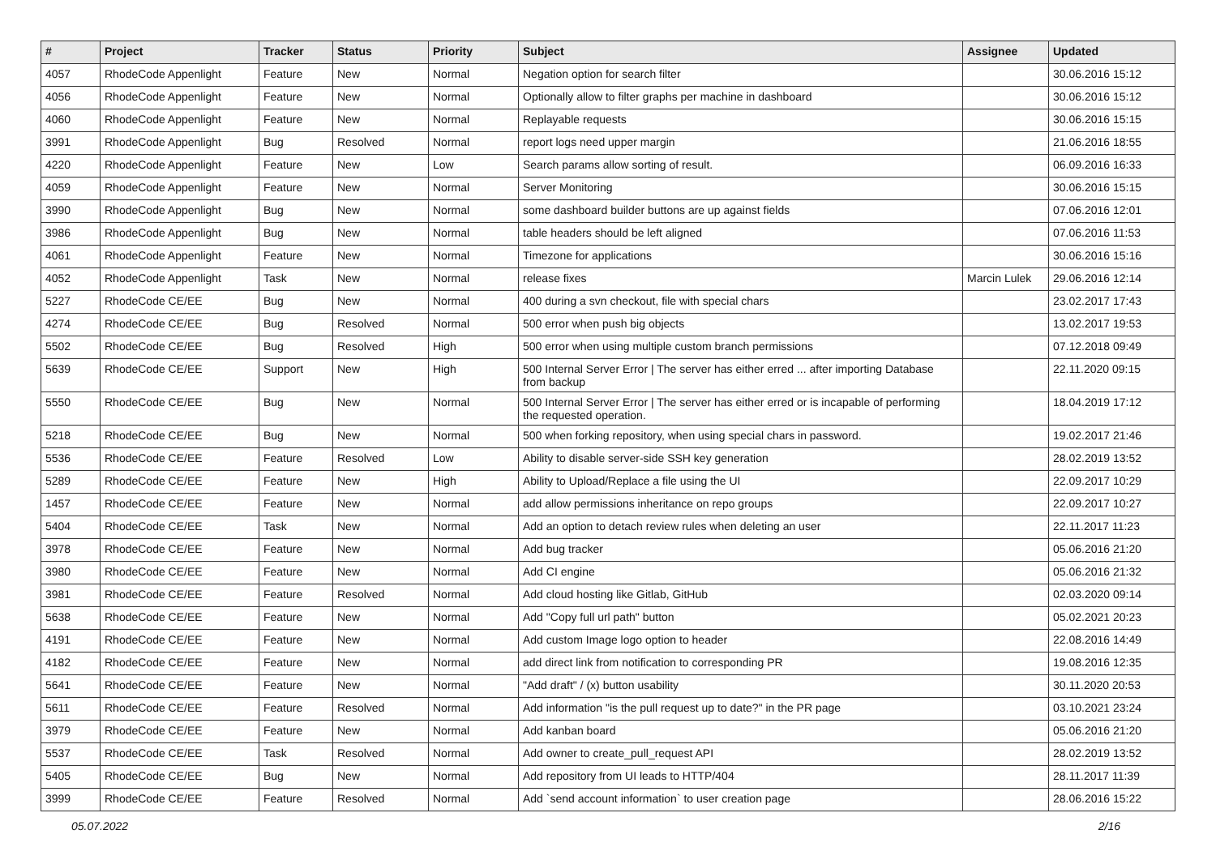| # | Project | Tracker | Status | Priority | Subject | Assignee | Updated |
| --- | --- | --- | --- | --- | --- | --- | --- |
| 4057 | RhodeCode Appenlight | Feature | New | Normal | Negation option for search filter | | 30.06.2016 15:12 |
| 4056 | RhodeCode Appenlight | Feature | New | Normal | Optionally allow to filter graphs per machine in dashboard | | 30.06.2016 15:12 |
| 4060 | RhodeCode Appenlight | Feature | New | Normal | Replayable requests | | 30.06.2016 15:15 |
| 3991 | RhodeCode Appenlight | Bug | Resolved | Normal | report logs need upper margin | | 21.06.2016 18:55 |
| 4220 | RhodeCode Appenlight | Feature | New | Low | Search params allow sorting of result. | | 06.09.2016 16:33 |
| 4059 | RhodeCode Appenlight | Feature | New | Normal | Server Monitoring | | 30.06.2016 15:15 |
| 3990 | RhodeCode Appenlight | Bug | New | Normal | some dashboard builder buttons are up against fields | | 07.06.2016 12:01 |
| 3986 | RhodeCode Appenlight | Bug | New | Normal | table headers should be left aligned | | 07.06.2016 11:53 |
| 4061 | RhodeCode Appenlight | Feature | New | Normal | Timezone for applications | | 30.06.2016 15:16 |
| 4052 | RhodeCode Appenlight | Task | New | Normal | release fixes | Marcin Lulek | 29.06.2016 12:14 |
| 5227 | RhodeCode CE/EE | Bug | New | Normal | 400 during a svn checkout, file with special chars | | 23.02.2017 17:43 |
| 4274 | RhodeCode CE/EE | Bug | Resolved | Normal | 500 error when push big objects | | 13.02.2017 19:53 |
| 5502 | RhodeCode CE/EE | Bug | Resolved | High | 500 error when using multiple custom branch permissions | | 07.12.2018 09:49 |
| 5639 | RhodeCode CE/EE | Support | New | High | 500 Internal Server Error / The server has either erred ... after importing Database from backup | | 22.11.2020 09:15 |
| 5550 | RhodeCode CE/EE | Bug | New | Normal | 500 Internal Server Error / The server has either erred or is incapable of performing the requested operation. | | 18.04.2019 17:12 |
| 5218 | RhodeCode CE/EE | Bug | New | Normal | 500 when forking repository, when using special chars in password. | | 19.02.2017 21:46 |
| 5536 | RhodeCode CE/EE | Feature | Resolved | Low | Ability to disable server-side SSH key generation | | 28.02.2019 13:52 |
| 5289 | RhodeCode CE/EE | Feature | New | High | Ability to Upload/Replace a file using the UI | | 22.09.2017 10:29 |
| 1457 | RhodeCode CE/EE | Feature | New | Normal | add allow permissions inheritance on repo groups | | 22.09.2017 10:27 |
| 5404 | RhodeCode CE/EE | Task | New | Normal | Add an option to detach review rules when deleting an user | | 22.11.2017 11:23 |
| 3978 | RhodeCode CE/EE | Feature | New | Normal | Add bug tracker | | 05.06.2016 21:20 |
| 3980 | RhodeCode CE/EE | Feature | New | Normal | Add CI engine | | 05.06.2016 21:32 |
| 3981 | RhodeCode CE/EE | Feature | Resolved | Normal | Add cloud hosting like Gitlab, GitHub | | 02.03.2020 09:14 |
| 5638 | RhodeCode CE/EE | Feature | New | Normal | Add "Copy full url path" button | | 05.02.2021 20:23 |
| 4191 | RhodeCode CE/EE | Feature | New | Normal | Add custom Image logo option to header | | 22.08.2016 14:49 |
| 4182 | RhodeCode CE/EE | Feature | New | Normal | add direct link from notification to corresponding PR | | 19.08.2016 12:35 |
| 5641 | RhodeCode CE/EE | Feature | New | Normal | "Add draft" / (x) button usability | | 30.11.2020 20:53 |
| 5611 | RhodeCode CE/EE | Feature | Resolved | Normal | Add information "is the pull request up to date?" in the PR page | | 03.10.2021 23:24 |
| 3979 | RhodeCode CE/EE | Feature | New | Normal | Add kanban board | | 05.06.2016 21:20 |
| 5537 | RhodeCode CE/EE | Task | Resolved | Normal | Add owner to create_pull_request API | | 28.02.2019 13:52 |
| 5405 | RhodeCode CE/EE | Bug | New | Normal | Add repository from UI leads to HTTP/404 | | 28.11.2017 11:39 |
| 3999 | RhodeCode CE/EE | Feature | Resolved | Normal | Add `send account information` to user creation page | | 28.06.2016 15:22 |
05.07.2022 2/16